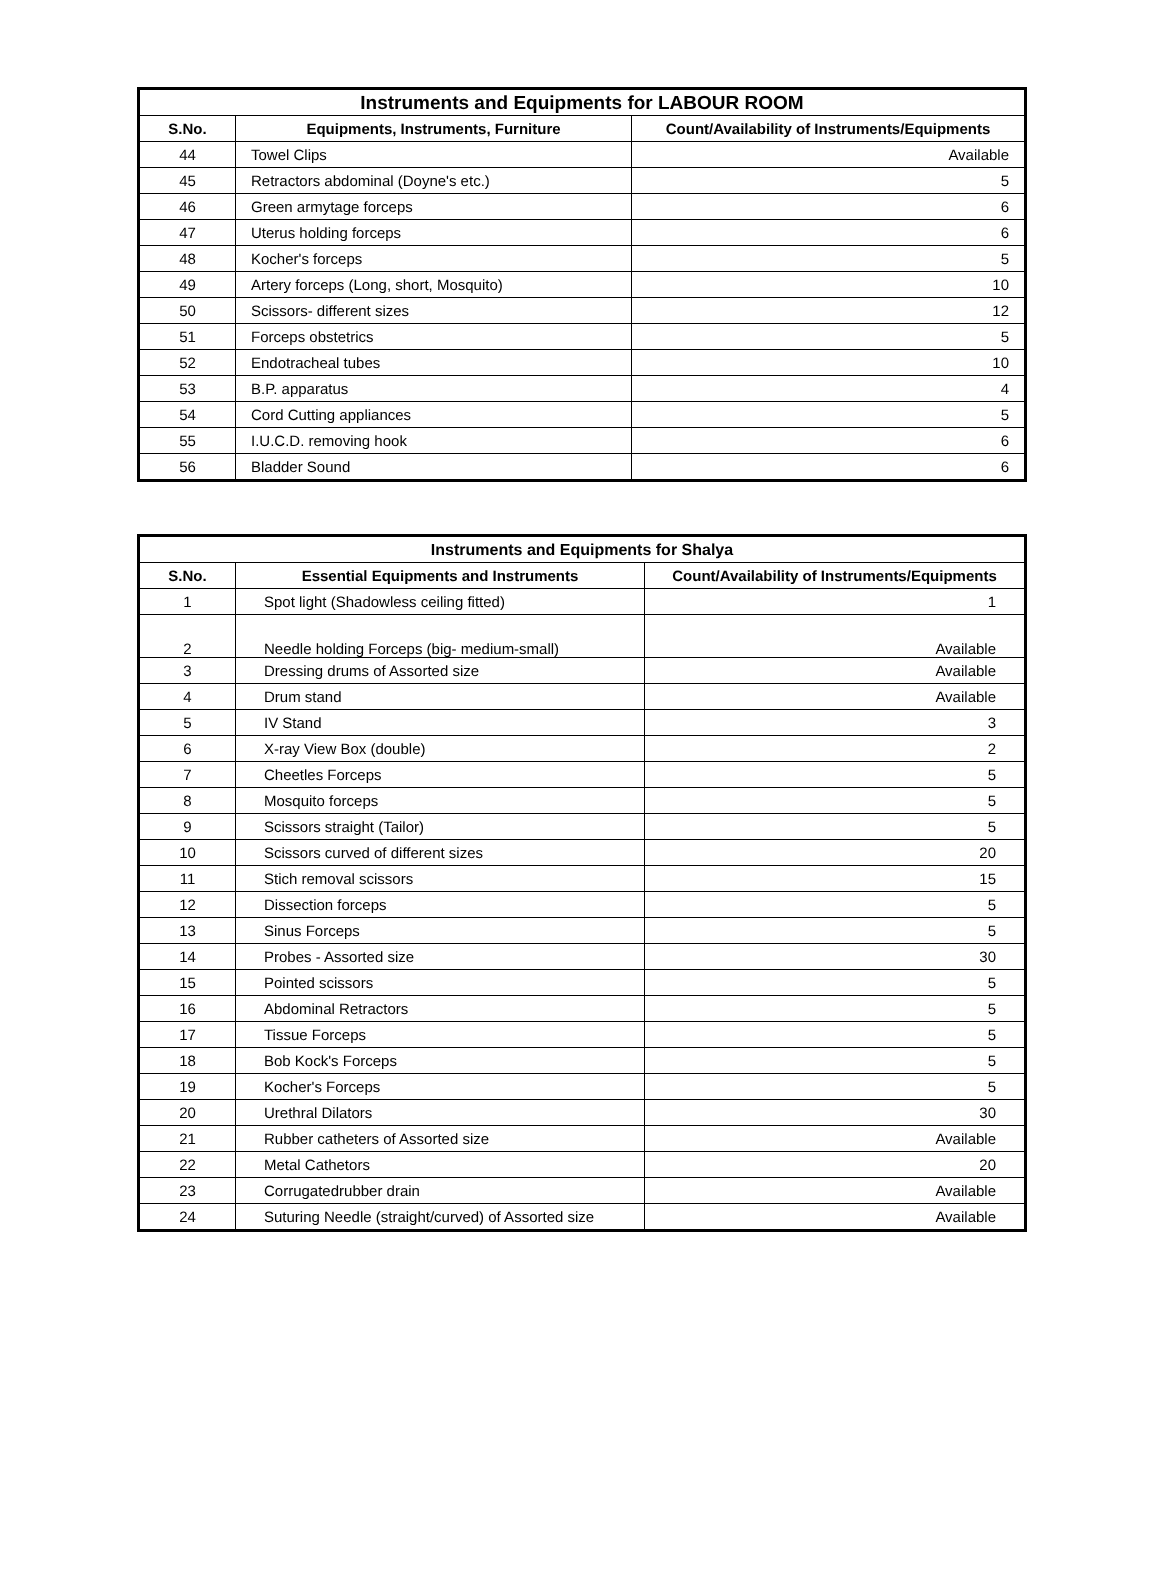| Instruments and Equipments for LABOUR ROOM | | |
| --- | --- | --- |
| S.No. | Equipments, Instruments, Furniture | Count/Availability of Instruments/Equipments |
| 44 | Towel Clips | Available |
| 45 | Retractors abdominal (Doyne's etc.) | 5 |
| 46 | Green armytage forceps | 6 |
| 47 | Uterus holding forceps | 6 |
| 48 | Kocher's forceps | 5 |
| 49 | Artery forceps (Long, short, Mosquito) | 10 |
| 50 | Scissors- different sizes | 12 |
| 51 | Forceps obstetrics | 5 |
| 52 | Endotracheal tubes | 10 |
| 53 | B.P. apparatus | 4 |
| 54 | Cord Cutting appliances | 5 |
| 55 | I.U.C.D. removing hook | 6 |
| 56 | Bladder Sound | 6 |
| Instruments and Equipments for Shalya | | |
| --- | --- | --- |
| S.No. | Essential Equipments and Instruments | Count/Availability of Instruments/Equipments |
| 1 | Spot light (Shadowless ceiling fitted) | 1 |
| 2 | Needle holding Forceps (big- medium-small) | Available |
| 3 | Dressing drums of Assorted size | Available |
| 4 | Drum stand | Available |
| 5 | IV Stand | 3 |
| 6 | X-ray View Box (double) | 2 |
| 7 | Cheetles Forceps | 5 |
| 8 | Mosquito forceps | 5 |
| 9 | Scissors straight (Tailor) | 5 |
| 10 | Scissors curved of different sizes | 20 |
| 11 | Stich removal scissors | 15 |
| 12 | Dissection forceps | 5 |
| 13 | Sinus Forceps | 5 |
| 14 | Probes - Assorted size | 30 |
| 15 | Pointed scissors | 5 |
| 16 | Abdominal Retractors | 5 |
| 17 | Tissue Forceps | 5 |
| 18 | Bob Kock's Forceps | 5 |
| 19 | Kocher's Forceps | 5 |
| 20 | Urethral Dilators | 30 |
| 21 | Rubber catheters of Assorted size | Available |
| 22 | Metal Cathetors | 20 |
| 23 | Corrugatedrubber drain | Available |
| 24 | Suturing Needle (straight/curved) of Assorted size | Available |